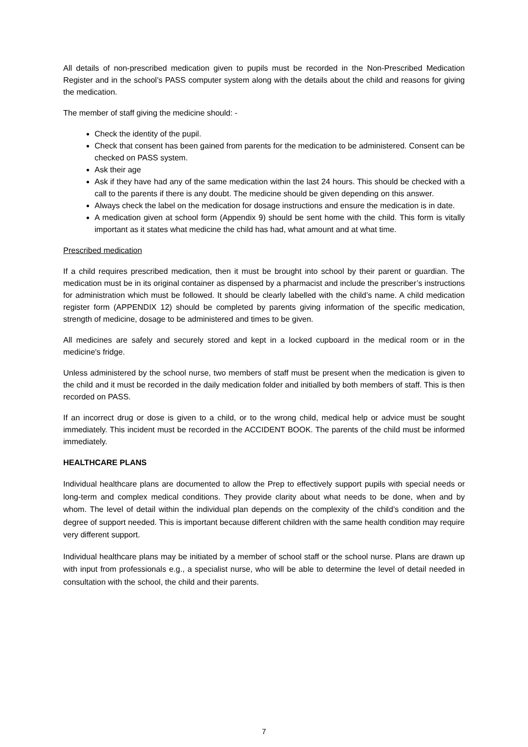All details of non-prescribed medication given to pupils must be recorded in the Non-Prescribed Medication Register and in the school’s PASS computer system along with the details about the child and reasons for giving the medication.
The member of staff giving the medicine should: -
Check the identity of the pupil.
Check that consent has been gained from parents for the medication to be administered. Consent can be checked on PASS system.
Ask their age
Ask if they have had any of the same medication within the last 24 hours. This should be checked with a call to the parents if there is any doubt. The medicine should be given depending on this answer.
Always check the label on the medication for dosage instructions and ensure the medication is in date.
A medication given at school form (Appendix 9) should be sent home with the child. This form is vitally important as it states what medicine the child has had, what amount and at what time.
Prescribed medication
If a child requires prescribed medication, then it must be brought into school by their parent or guardian. The medication must be in its original container as dispensed by a pharmacist and include the prescriber’s instructions for administration which must be followed. It should be clearly labelled with the child’s name. A child medication register form (APPENDIX 12) should be completed by parents giving information of the specific medication, strength of medicine, dosage to be administered and times to be given.
All medicines are safely and securely stored and kept in a locked cupboard in the medical room or in the medicine's fridge.
Unless administered by the school nurse, two members of staff must be present when the medication is given to the child and it must be recorded in the daily medication folder and initialled by both members of staff. This is then recorded on PASS.
If an incorrect drug or dose is given to a child, or to the wrong child, medical help or advice must be sought immediately. This incident must be recorded in the ACCIDENT BOOK. The parents of the child must be informed immediately.
HEALTHCARE PLANS
Individual healthcare plans are documented to allow the Prep to effectively support pupils with special needs or long-term and complex medical conditions. They provide clarity about what needs to be done, when and by whom. The level of detail within the individual plan depends on the complexity of the child’s condition and the degree of support needed. This is important because different children with the same health condition may require very different support.
Individual healthcare plans may be initiated by a member of school staff or the school nurse. Plans are drawn up with input from professionals e.g., a specialist nurse, who will be able to determine the level of detail needed in consultation with the school, the child and their parents.
7